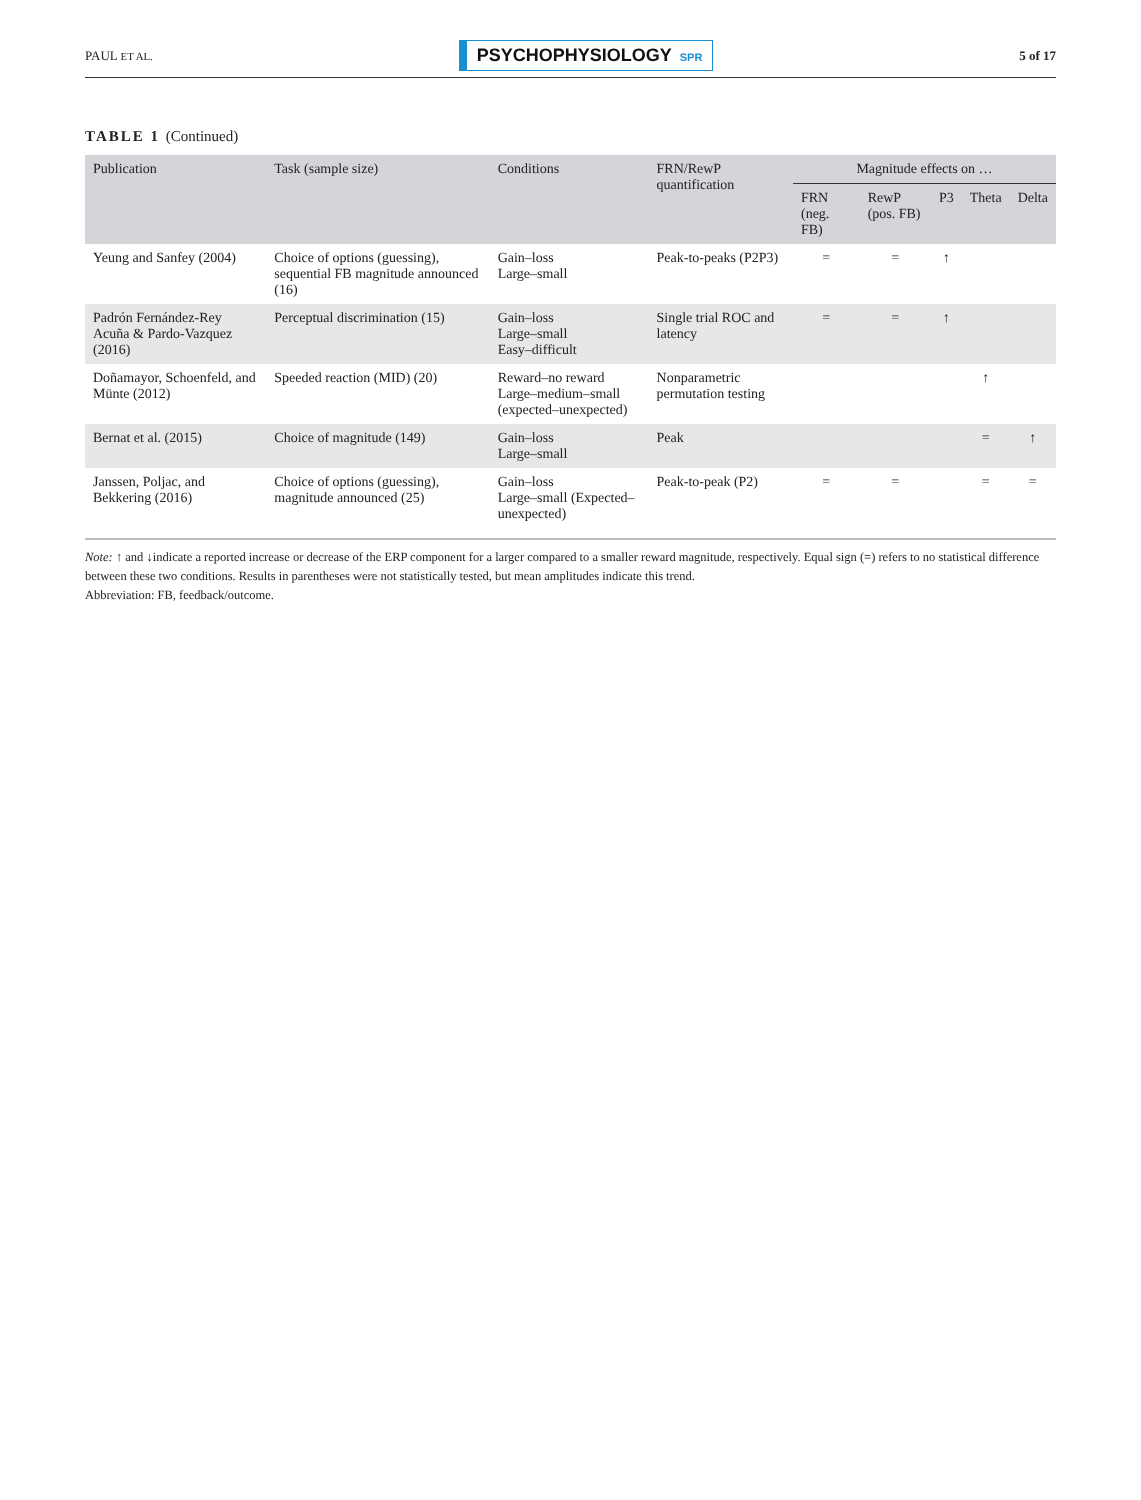PAUL ET AL.
PSYCHOPHYSIOLOGY SPR
5 of 17
TABLE 1 (Continued)
| Publication | Task (sample size) | Conditions | FRN/RewP quantification | Magnitude effects on … | | | | |
| --- | --- | --- | --- | --- | --- | --- | --- | --- |
| | | | | FRN (neg. FB) | RewP (pos. FB) | P3 | Theta | Delta |
| Yeung and Sanfey (2004) | Choice of options (guessing), sequential FB magnitude announced (16) | Gain–loss Large–small | Peak-to-peaks (P2P3) | = | = | ↑ | | |
| Padrón Fernández-Rey Acuña & Pardo-Vazquez (2016) | Perceptual discrimination (15) | Gain–loss Large–small Easy–difficult | Single trial ROC and latency | = | = | ↑ | | |
| Doñamayor, Schoenfeld, and Münte (2012) | Speeded reaction (MID) (20) | Reward–no reward Large–medium–small (expected–unexpected) | Nonparametric permutation testing | | | | ↑ | |
| Bernat et al. (2015) | Choice of magnitude (149) | Gain–loss Large–small | Peak | | | | = | ↑ |
| Janssen, Poljac, and Bekkering (2016) | Choice of options (guessing), magnitude announced (25) | Gain–loss Large–small (Expected–unexpected) | Peak-to-peak (P2) | = | = | | = | = |
Note: ↑ and ↓indicate a reported increase or decrease of the ERP component for a larger compared to a smaller reward magnitude, respectively. Equal sign (=) refers to no statistical difference between these two conditions. Results in parentheses were not statistically tested, but mean amplitudes indicate this trend.
Abbreviation: FB, feedback/outcome.